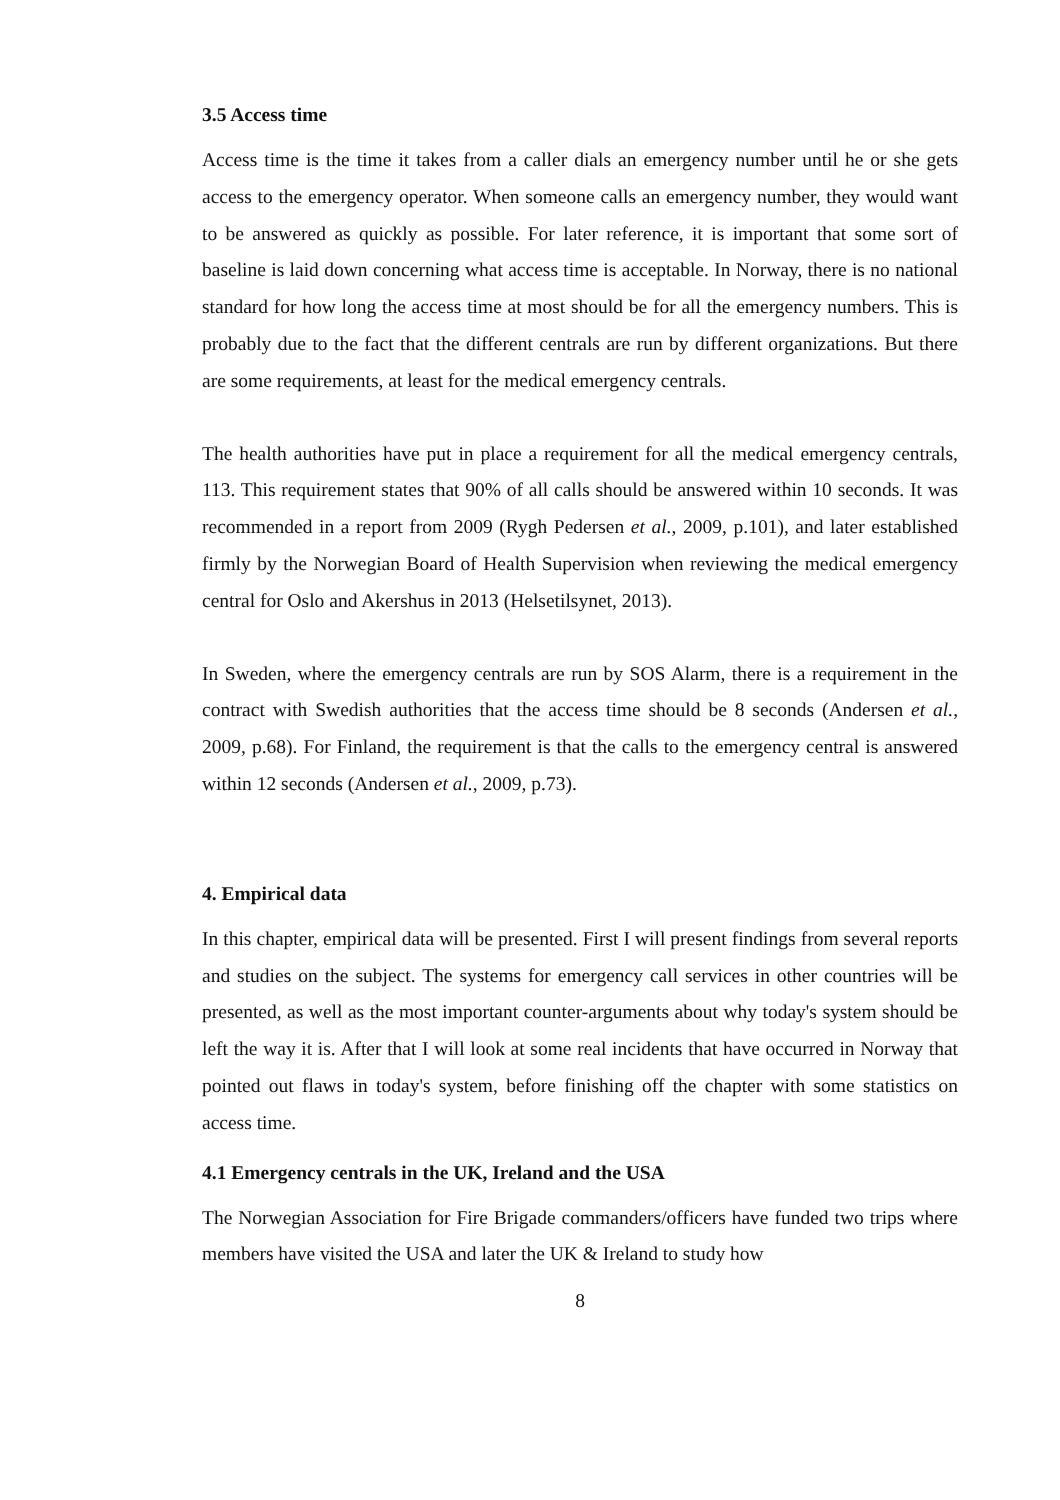3.5 Access time
Access time is the time it takes from a caller dials an emergency number until he or she gets access to the emergency operator. When someone calls an emergency number, they would want to be answered as quickly as possible. For later reference, it is important that some sort of baseline is laid down concerning what access time is acceptable. In Norway, there is no national standard for how long the access time at most should be for all the emergency numbers. This is probably due to the fact that the different centrals are run by different organizations. But there are some requirements, at least for the medical emergency centrals.
The health authorities have put in place a requirement for all the medical emergency centrals, 113. This requirement states that 90% of all calls should be answered within 10 seconds. It was recommended in a report from 2009 (Rygh Pedersen et al., 2009, p.101), and later established firmly by the Norwegian Board of Health Supervision when reviewing the medical emergency central for Oslo and Akershus in 2013 (Helsetilsynet, 2013).
In Sweden, where the emergency centrals are run by SOS Alarm, there is a requirement in the contract with Swedish authorities that the access time should be 8 seconds (Andersen et al., 2009, p.68). For Finland, the requirement is that the calls to the emergency central is answered within 12 seconds (Andersen et al., 2009, p.73).
4. Empirical data
In this chapter, empirical data will be presented. First I will present findings from several reports and studies on the subject. The systems for emergency call services in other countries will be presented, as well as the most important counter-arguments about why today's system should be left the way it is. After that I will look at some real incidents that have occurred in Norway that pointed out flaws in today's system, before finishing off the chapter with some statistics on access time.
4.1 Emergency centrals in the UK, Ireland and the USA
The Norwegian Association for Fire Brigade commanders/officers have funded two trips where members have visited the USA and later the UK & Ireland to study how
8